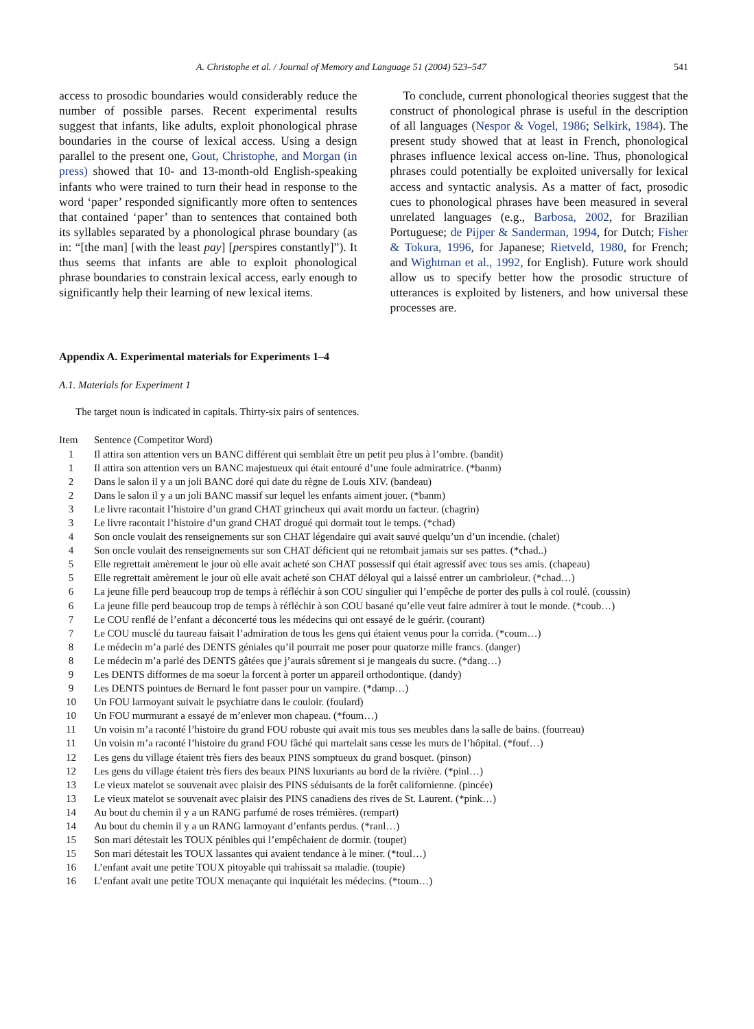A. Christophe et al. / Journal of Memory and Language 51 (2004) 523–547 541
access to prosodic boundaries would considerably reduce the number of possible parses. Recent experimental results suggest that infants, like adults, exploit phonological phrase boundaries in the course of lexical access. Using a design parallel to the present one, Gout, Christophe, and Morgan (in press) showed that 10- and 13-month-old English-speaking infants who were trained to turn their head in response to the word ‘paper’ responded significantly more often to sentences that contained ‘paper’ than to sentences that contained both its syllables separated by a phonological phrase boundary (as in: “[the man] [with the least pay] [perspires constantly]”). It thus seems that infants are able to exploit phonological phrase boundaries to constrain lexical access, early enough to significantly help their learning of new lexical items.
To conclude, current phonological theories suggest that the construct of phonological phrase is useful in the description of all languages (Nespor & Vogel, 1986; Selkirk, 1984). The present study showed that at least in French, phonological phrases influence lexical access on-line. Thus, phonological phrases could potentially be exploited universally for lexical access and syntactic analysis. As a matter of fact, prosodic cues to phonological phrases have been measured in several unrelated languages (e.g., Barbosa, 2002, for Brazilian Portuguese; de Pijper & Sanderman, 1994, for Dutch; Fisher & Tokura, 1996, for Japanese; Rietveld, 1980, for French; and Wightman et al., 1992, for English). Future work should allow us to specify better how the prosodic structure of utterances is exploited by listeners, and how universal these processes are.
Appendix A. Experimental materials for Experiments 1–4
A.1. Materials for Experiment 1
The target noun is indicated in capitals. Thirty-six pairs of sentences.
| Item | Sentence (Competitor Word) |
| --- | --- |
| 1 | Il attira son attention vers un BANC différent qui semblait être un petit peu plus à l’ombre. (bandit) |
| 1 | Il attira son attention vers un BANC majestueux qui était entouré d’une foule admiratrice. (*banm) |
| 2 | Dans le salon il y a un joli BANC doré qui date du règne de Louis XIV. (bandeau) |
| 2 | Dans le salon il y a un joli BANC massif sur lequel les enfants aiment jouer. (*banm) |
| 3 | Le livre racontait l’histoire d’un grand CHAT grincheux qui avait mordu un facteur. (chagrin) |
| 3 | Le livre racontait l’histoire d’un grand CHAT drogué qui dormait tout le temps. (*chad) |
| 4 | Son oncle voulait des renseignements sur son CHAT légendaire qui avait sauvé quelqu’un d’un incendie. (chalet) |
| 4 | Son oncle voulait des renseignements sur son CHAT déficient qui ne retombait jamais sur ses pattes. (*chad..) |
| 5 | Elle regrettait amèrement le jour où elle avait acheté son CHAT possessif qui était agressif avec tous ses amis. (chapeau) |
| 5 | Elle regrettait amèrement le jour où elle avait acheté son CHAT déloyal qui a laissé entrer un cambrioleur. (*chad…) |
| 6 | La jeune fille perd beaucoup trop de temps à réfléchir à son COU singulier qui l’empêche de porter des pulls à col roulé. (coussin) |
| 6 | La jeune fille perd beaucoup trop de temps à réfléchir à son COU basané qu’elle veut faire admirer à tout le monde. (*coub…) |
| 7 | Le COU renflé de l’enfant a déconcerté tous les médecins qui ont essayé de le guérir. (courant) |
| 7 | Le COU musclé du taureau faisait l’admiration de tous les gens qui étaient venus pour la corrida. (*coum…) |
| 8 | Le médecin m’a parlé des DENTS géniales qu’il pourrait me poser pour quatorze mille francs. (danger) |
| 8 | Le médecin m’a parlé des DENTS gâtées que j’aurais sûrement si je mangeais du sucre. (*dang…) |
| 9 | Les DENTS difformes de ma soeur la forcent à porter un appareil orthodontique. (dandy) |
| 9 | Les DENTS pointues de Bernard le font passer pour un vampire. (*damp…) |
| 10 | Un FOU larmoyant suivait le psychiatre dans le couloir. (foulard) |
| 10 | Un FOU murmurant a essayé de m’enlever mon chapeau. (*foum…) |
| 11 | Un voisin m’a raconté l’histoire du grand FOU robuste qui avait mis tous ses meubles dans la salle de bains. (fourreau) |
| 11 | Un voisin m’a raconté l’histoire du grand FOU fâché qui martelait sans cesse les murs de l’hôpital. (*fouf…) |
| 12 | Les gens du village étaient très fiers des beaux PINS somptueux du grand bosquet. (pinson) |
| 12 | Les gens du village étaient très fiers des beaux PINS luxuriants au bord de la rivière. (*pinl…) |
| 13 | Le vieux matelot se souvenait avec plaisir des PINS séduisants de la forêt californienne. (pincée) |
| 13 | Le vieux matelot se souvenait avec plaisir des PINS canadiens des rives de St. Laurent. (*pink…) |
| 14 | Au bout du chemin il y a un RANG parfumé de roses trémières. (rempart) |
| 14 | Au bout du chemin il y a un RANG larmoyant d’enfants perdus. (*ranl…) |
| 15 | Son mari détestait les TOUX pénibles qui l’empêchaient de dormir. (toupet) |
| 15 | Son mari détestait les TOUX lassantes qui avaient tendance à le miner. (*toul…) |
| 16 | L’enfant avait une petite TOUX pitoyable qui trahissait sa maladie. (toupie) |
| 16 | L’enfant avait une petite TOUX menaçante qui inquiétait les médecins. (*toum…) |